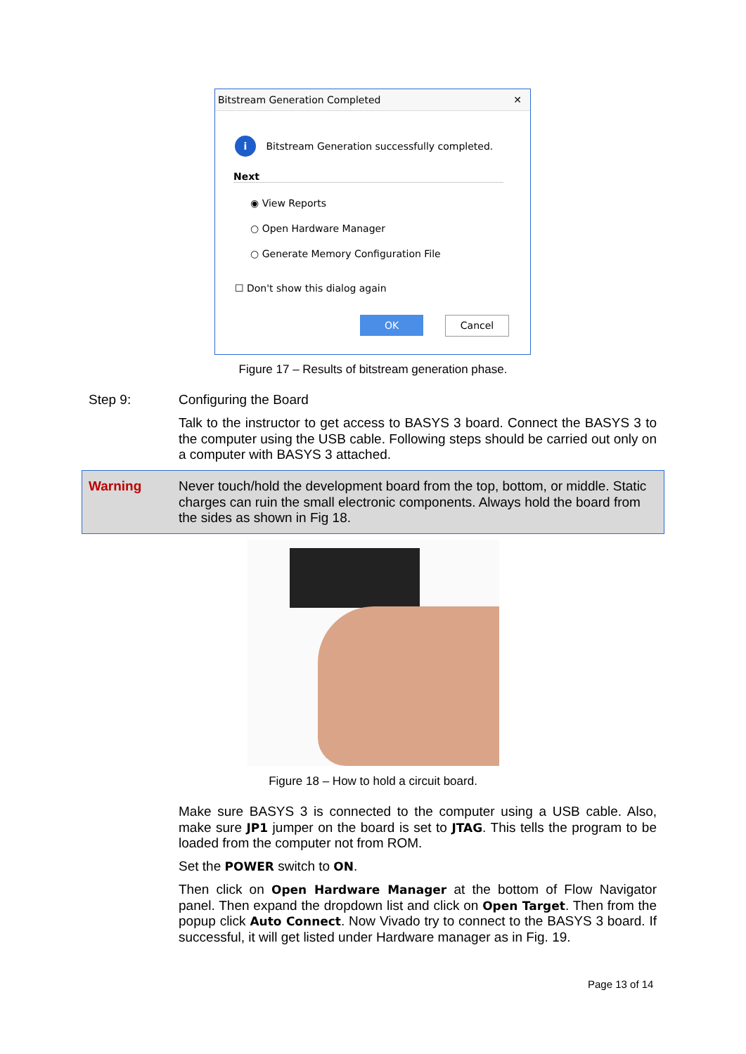Bitstream Generation Completed ✕
i Bitstream Generation successfully completed.
Next
◉ View Reports
○ Open Hardware Manager
○ Generate Memory Configuration File
☐ Don't show this dialog again
OK Cancel
Figure 17 – Results of bitstream generation phase.
Step 9: Configuring the Board
Talk to the instructor to get access to BASYS 3 board. Connect the BASYS 3 to the computer using the USB cable. Following steps should be carried out only on a computer with BASYS 3 attached.
Warning
Never touch/hold the development board from the top, bottom, or middle. Static charges can ruin the small electronic components. Always hold the board from the sides as shown in Fig 18.
Figure 18 – How to hold a circuit board.
Make sure BASYS 3 is connected to the computer using a USB cable. Also, make sure JP1 jumper on the board is set to JTAG. This tells the program to be loaded from the computer not from ROM.
Set the POWER switch to ON.
Then click on Open Hardware Manager at the bottom of Flow Navigator panel. Then expand the dropdown list and click on Open Target. Then from the popup click Auto Connect. Now Vivado try to connect to the BASYS 3 board. If successful, it will get listed under Hardware manager as in Fig. 19.
Page 13 of 14